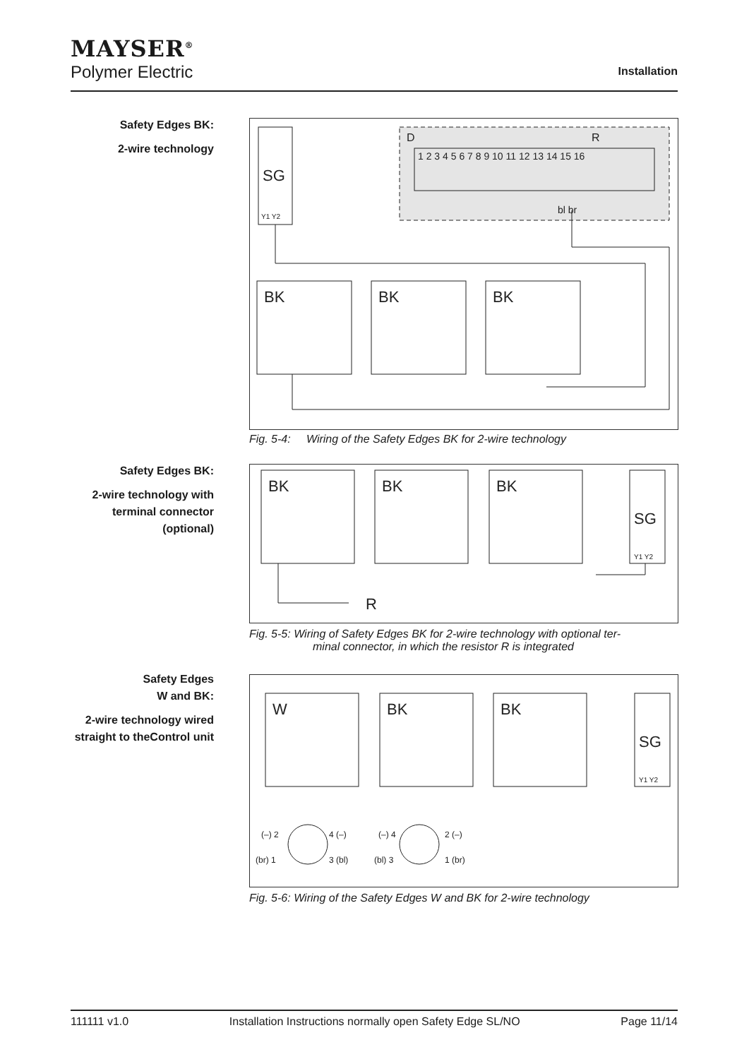MAYSER<sup>®</sup>
Polymer Electric
Installation
Safety Edges BK:
2-wire technology
SG
Y1 Y2
D
R
1 2 3 4 5 6 7 8 9 10 11 12 13 14 15 16
bl br
BK
BK
BK
Fig. 5-4: Wiring of the Safety Edges BK for 2-wire technology
Safety Edges BK:
2-wire technology with terminal connector (optional)
BK
BK
BK
SG
Y1 Y2
R
Fig. 5-5: Wiring of Safety Edges BK for 2-wire technology with optional ter-
minal connector, in which the resistor R is integrated
Safety Edges
W and BK:
2-wire technology wired straight to theControl unit
W
BK
BK
SG
Y1 Y2
(–) 2
4 (–)
(br) 1
3 (bl)
(–) 4
2 (–)
(bl) 3
1 (br)
Fig. 5-6: Wiring of the Safety Edges W and BK for 2-wire technology
111111 v1.0 Installation Instructions normally open Safety Edge SL/NO Page 11/14